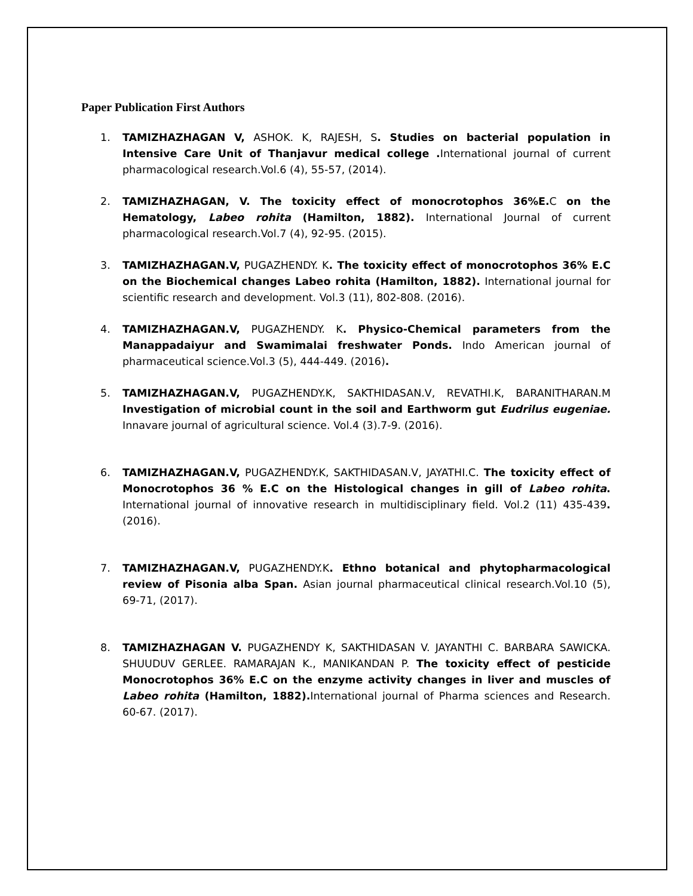Paper Publication First Authors
1. TAMIZHAZHAGAN V, ASHOK. K, RAJESH, S. Studies on bacterial population in Intensive Care Unit of Thanjavur medical college . International journal of current pharmacological research.Vol.6 (4), 55-57, (2014).
2. TAMIZHAZHAGAN, V. The toxicity effect of monocrotophos 36%E. C on the Hematology, Labeo rohita (Hamilton, 1882). International Journal of current pharmacological research.Vol.7 (4), 92-95. (2015).
3. TAMIZHAZHAGAN.V, PUGAZHENDY. K. The toxicity effect of monocrotophos 36% E.C on the Biochemical changes Labeo rohita (Hamilton, 1882). International journal for scientific research and development. Vol.3 (11), 802-808. (2016).
4. TAMIZHAZHAGAN.V, PUGAZHENDY. K. Physico-Chemical parameters from the Manappadaiyur and Swamimalai freshwater Ponds. Indo American journal of pharmaceutical science.Vol.3 (5), 444-449. (2016).
5. TAMIZHAZHAGAN.V, PUGAZHENDY.K, SAKTHIDASAN.V, REVATHI.K, BARANITHARAN.M Investigation of microbial count in the soil and Earthworm gut Eudrilus eugeniae. Innavare journal of agricultural science. Vol.4 (3).7-9. (2016).
6. TAMIZHAZHAGAN.V, PUGAZHENDY.K, SAKTHIDASAN.V, JAYATHI.C. The toxicity effect of Monocrotophos 36 % E.C on the Histological changes in gill of Labeo rohita. International journal of innovative research in multidisciplinary field. Vol.2 (11) 435-439. (2016).
7. TAMIZHAZHAGAN.V, PUGAZHENDY.K. Ethno botanical and phytopharmacological review of Pisonia alba Span. Asian journal pharmaceutical clinical research.Vol.10 (5), 69-71, (2017).
8. TAMIZHAZHAGAN V. PUGAZHENDY K, SAKTHIDASAN V. JAYANTHI C. BARBARA SAWICKA. SHUUDUV GERLEE. RAMARAJAN K., MANIKANDAN P. The toxicity effect of pesticide Monocrotophos 36% E.C on the enzyme activity changes in liver and muscles of Labeo rohita (Hamilton, 1882). International journal of Pharma sciences and Research. 60-67. (2017).